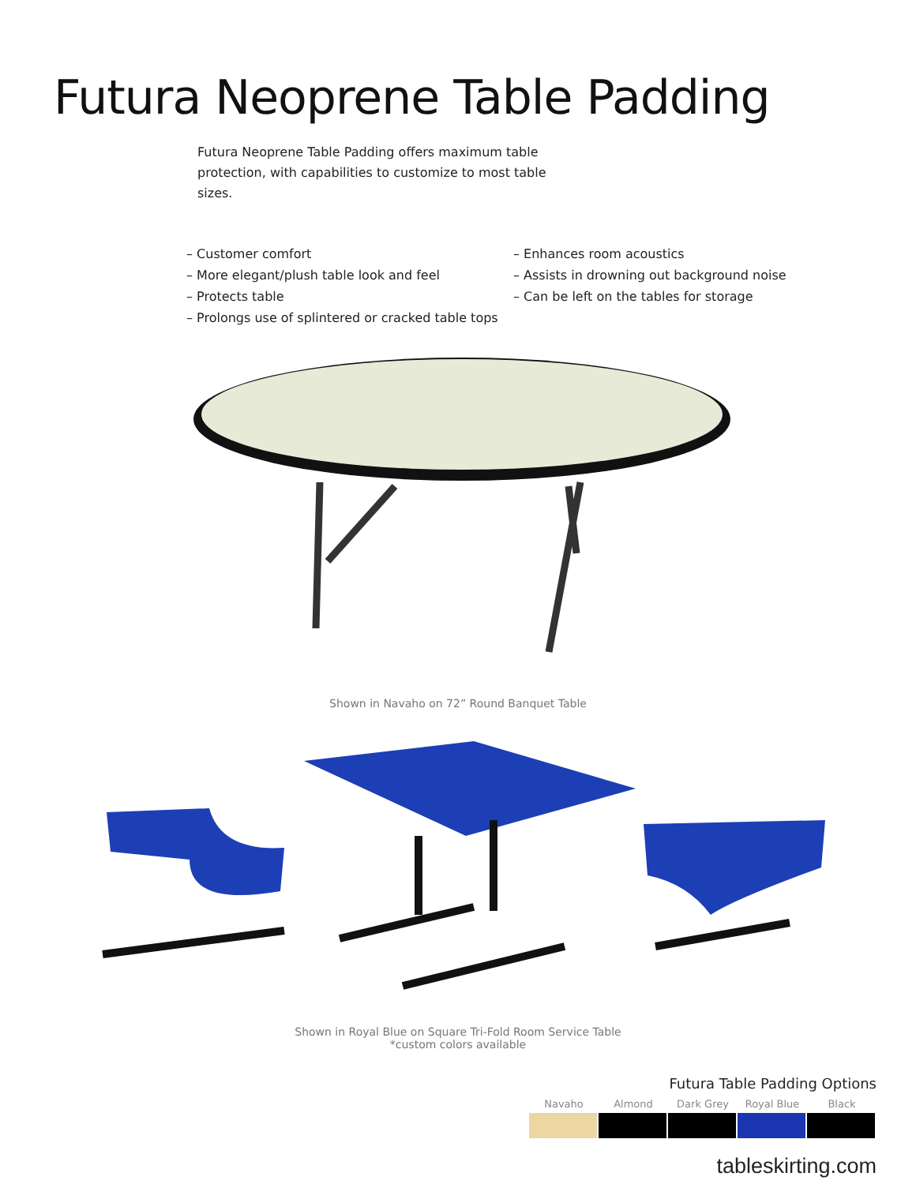Futura Neoprene Table Padding
Futura Neoprene Table Padding offers maximum table protection, with capabilities to customize to most table sizes.
– Customer comfort
– More elegant/plush table look and feel
– Protects table
– Prolongs use of splintered or cracked table tops
– Enhances room acoustics
– Assists in drowning out background noise
– Can be left on the tables for storage
Shown in Navaho on 72” Round Banquet Table
Shown in Royal Blue on Square Tri-Fold Room Service Table
*custom colors available
Futura Table Padding Options
Navaho Almond Dark Grey Royal Blue Black
tableskirting.com